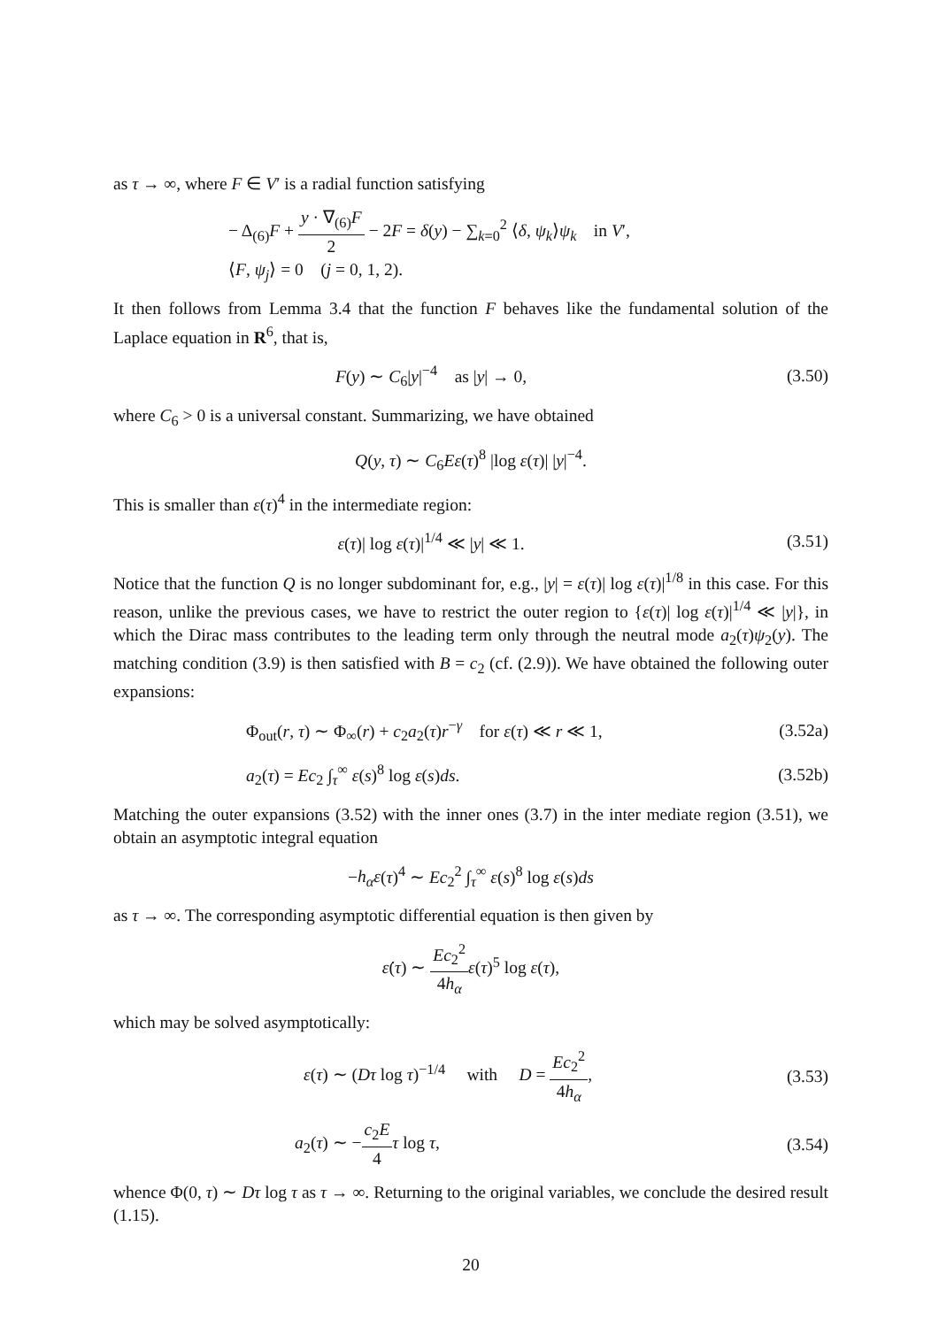as τ → ∞, where F ∈ V′ is a radial function satisfying
− Δ<sub>(6)</sub>F + y · ∇<sub>(6)</sub>F 2 − 2F = δ(y) − ∑<sub>k=0</sub><sup>2</sup> ⟨δ, ψ<sub>k</sub>⟩ψ<sub>k</sub> in V′,
⟨F, ψ<sub>j</sub>⟩ = 0 (j = 0, 1, 2).
It then follows from Lemma 3.4 that the function F behaves like the fundamental solution of the Laplace equation in R<sup>6</sup>, that is,
F(y) ∼ C<sub>6</sub>|y|<sup>−4</sup> as |y| → 0, (3.50)
where C<sub>6</sub> > 0 is a universal constant. Summarizing, we have obtained
Q(y, τ) ∼ C<sub>6</sub>Eε(τ)<sup>8</sup> |log ε(τ)| |y|<sup>−4</sup>.
This is smaller than ε(τ)<sup>4</sup> in the intermediate region:
ε(τ)| log ε(τ)|<sup>1/4</sup> ≪ |y| ≪ 1. (3.51)
Notice that the function Q is no longer subdominant for, e.g., |y| = ε(τ)| log ε(τ)|<sup>1/8</sup> in this case. For this reason, unlike the previous cases, we have to restrict the outer region to {ε(τ)| log ε(τ)|<sup>1/4</sup> ≪ |y|}, in which the Dirac mass contributes to the leading term only through the neutral mode a<sub>2</sub>(τ)ψ<sub>2</sub>(y). The matching condition (3.9) is then satisfied with B = c<sub>2</sub> (cf. (2.9)). We have obtained the following outer expansions:
Φ<sub>out</sub>(r, τ) ∼ Φ<sub>∞</sub>(r) + c<sub>2</sub>a<sub>2</sub>(τ)r<sup>−γ</sup> for ε(τ) ≪ r ≪ 1,
(3.52a)
a<sub>2</sub>(τ) = Ec<sub>2</sub> ∫<sub>τ</sub><sup>∞</sup> ε(s)<sup>8</sup> log ε(s)ds.
(3.52b)
Matching the outer expansions (3.52) with the inner ones (3.7) in the inter mediate region (3.51), we obtain an asymptotic integral equation
−h<sub>α</sub>ε(τ)<sup>4</sup> ∼ Ec<sub>2</sub><sup>2</sup> ∫<sub>τ</sub><sup>∞</sup> ε(s)<sup>8</sup> log ε(s)ds
as τ → ∞. The corresponding asymptotic differential equation is then given by
ε̇(τ) ∼ Ec<sub>2</sub><sup>2</sup> 4h<sub>α</sub> ε(τ)<sup>5</sup> log ε(τ),
which may be solved asymptotically:
ε(τ) ∼ (Dτ log τ)<sup>−1/4</sup> with D = Ec<sub>2</sub><sup>2</sup> 4h<sub>α</sub>,
(3.53)
a<sub>2</sub>(τ) ∼ −c<sub>2</sub>E 4 τ log τ, (3.54)
whence Φ(0, τ) ∼ Dτ log τ as τ → ∞. Returning to the original variables, we conclude the desired result (1.15).
20